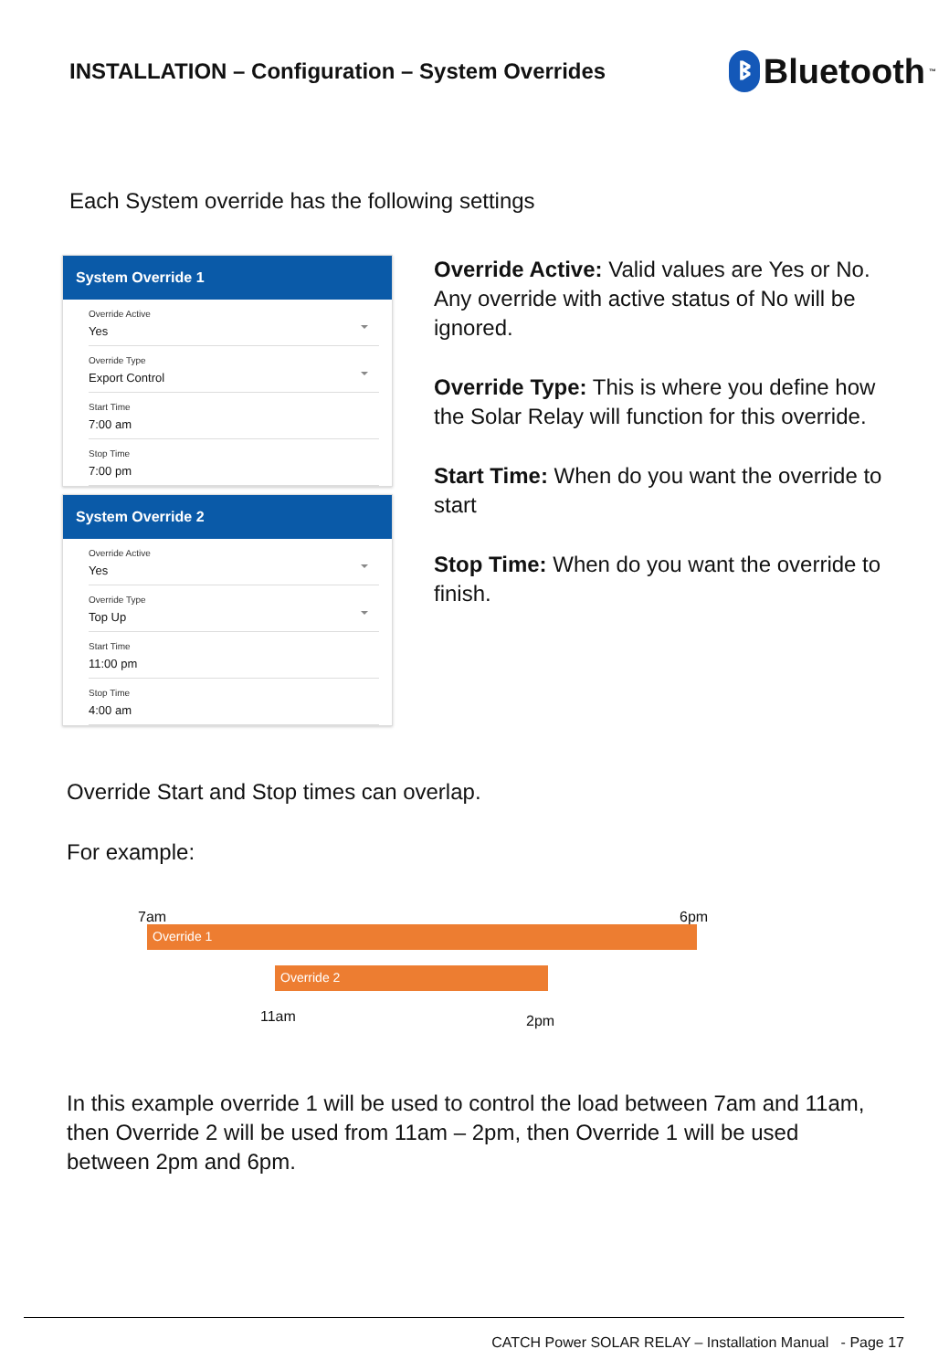INSTALLATION – Configuration – System Overrides
ᛒ Bluetooth<sup>™</sup>
Each System override has the following settings
System Override 1
Override Active
Yes
Override Type
Export Control
Start Time
7:00 am
Stop Time
7:00 pm
System Override 2
Override Active
Yes
Override Type
Top Up
Start Time
11:00 pm
Stop Time
4:00 am
Override Active: Valid values are Yes or No. Any override with active status of No will be ignored.
Override Type: This is where you define how the Solar Relay will function for this override.
Start Time: When do you want the override to start
Stop Time: When do you want the override to finish.
Override Start and Stop times can overlap.
For example:
7am 6pm
Override 1
Override 2
11am 2pm
In this example override 1 will be used to control the load between 7am and 11am, then Override 2 will be used from 11am – 2pm, then Override 1 will be used between 2pm and 6pm.
CATCH Power SOLAR RELAY – Installation Manual - Page 17